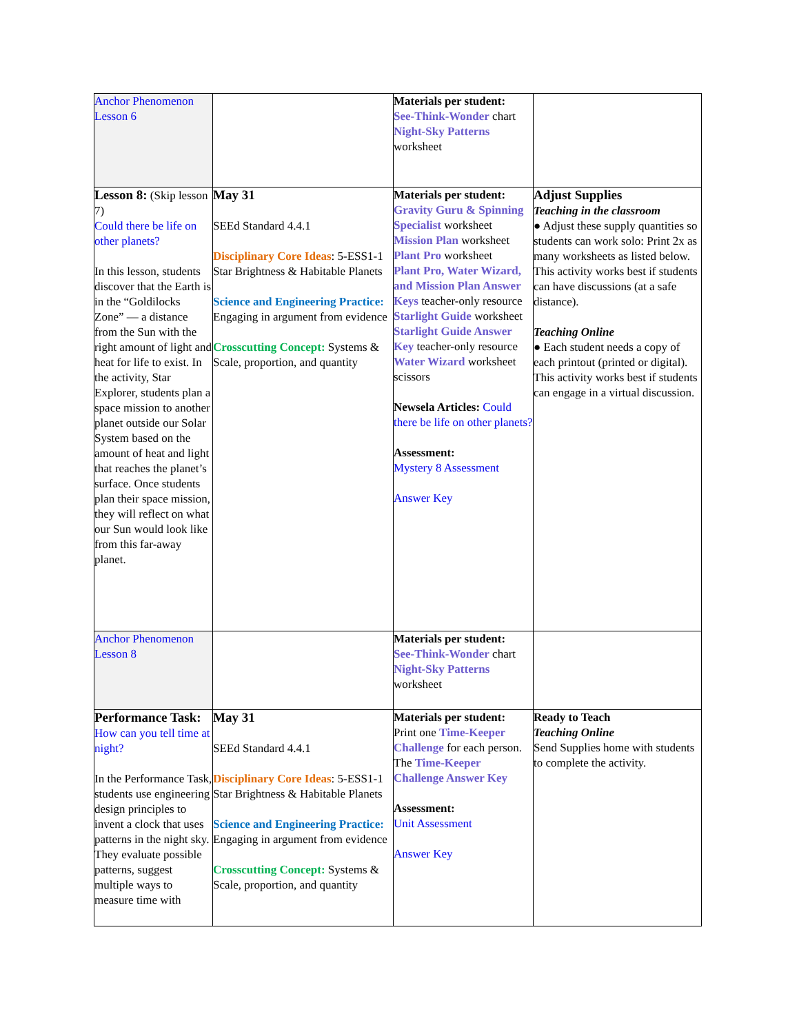| Anchor Phenomenon Lesson 6 | | Materials per student: See-Think-Wonder chart Night-Sky Patterns worksheet | |
| Lesson 8: (Skip lesson 7) Could there be life on other planets? In this lesson, students discover that the Earth is in the “Goldilocks Zone” — a distance from the Sun with the right amount of light and heat for life to exist. In the activity, Star Explorer, students plan a space mission to another planet outside our Solar System based on the amount of heat and light that reaches the planet’s surface. Once students plan their space mission, they will reflect on what our Sun would look like from this far-away planet. | May 31 SEEd Standard 4.4.1 Disciplinary Core Ideas : 5-ESS1-1 Star Brightness & Habitable Planets Science and Engineering Practice: Engaging in argument from evidence Crosscutting Concept: Systems & Scale, proportion, and quantity | Materials per student: Gravity Guru & Spinning Specialist worksheet Mission Plan worksheet Plant Pro worksheet Plant Pro, Water Wizard, and Mission Plan Answer Keys teacher-only resource Starlight Guide worksheet Starlight Guide Answer Key teacher-only resource Water Wizard worksheet scissors Newsela Articles: Could there be life on other planets? Assessment: Mystery 8 Assessment Answer Key | Adjust Supplies Teaching in the classroom ● Adjust these supply quantities so students can work solo: Print 2x as many worksheets as listed below. This activity works best if students can have discussions (at a safe distance). Teaching Online ● Each student needs a copy of each printout (printed or digital). This activity works best if students can engage in a virtual discussion. |
| Anchor Phenomenon Lesson 8 | | Materials per student: See-Think-Wonder chart Night-Sky Patterns worksheet | |
| Performance Task: How can you tell time at night? In the Performance Task, students use engineering design principles to invent a clock that uses patterns in the night sky. They evaluate possible patterns, suggest multiple ways to measure time with | May 31 SEEd Standard 4.4.1 Disciplinary Core Ideas : 5-ESS1-1 Star Brightness & Habitable Planets Science and Engineering Practice: Engaging in argument from evidence Crosscutting Concept: Systems & Scale, proportion, and quantity | Materials per student: Print one Time-Keeper Challenge for each person. The Time-Keeper Challenge Answer Key Assessment: Unit Assessment Answer Key | Ready to Teach Teaching Online Send Supplies home with students to complete the activity. |